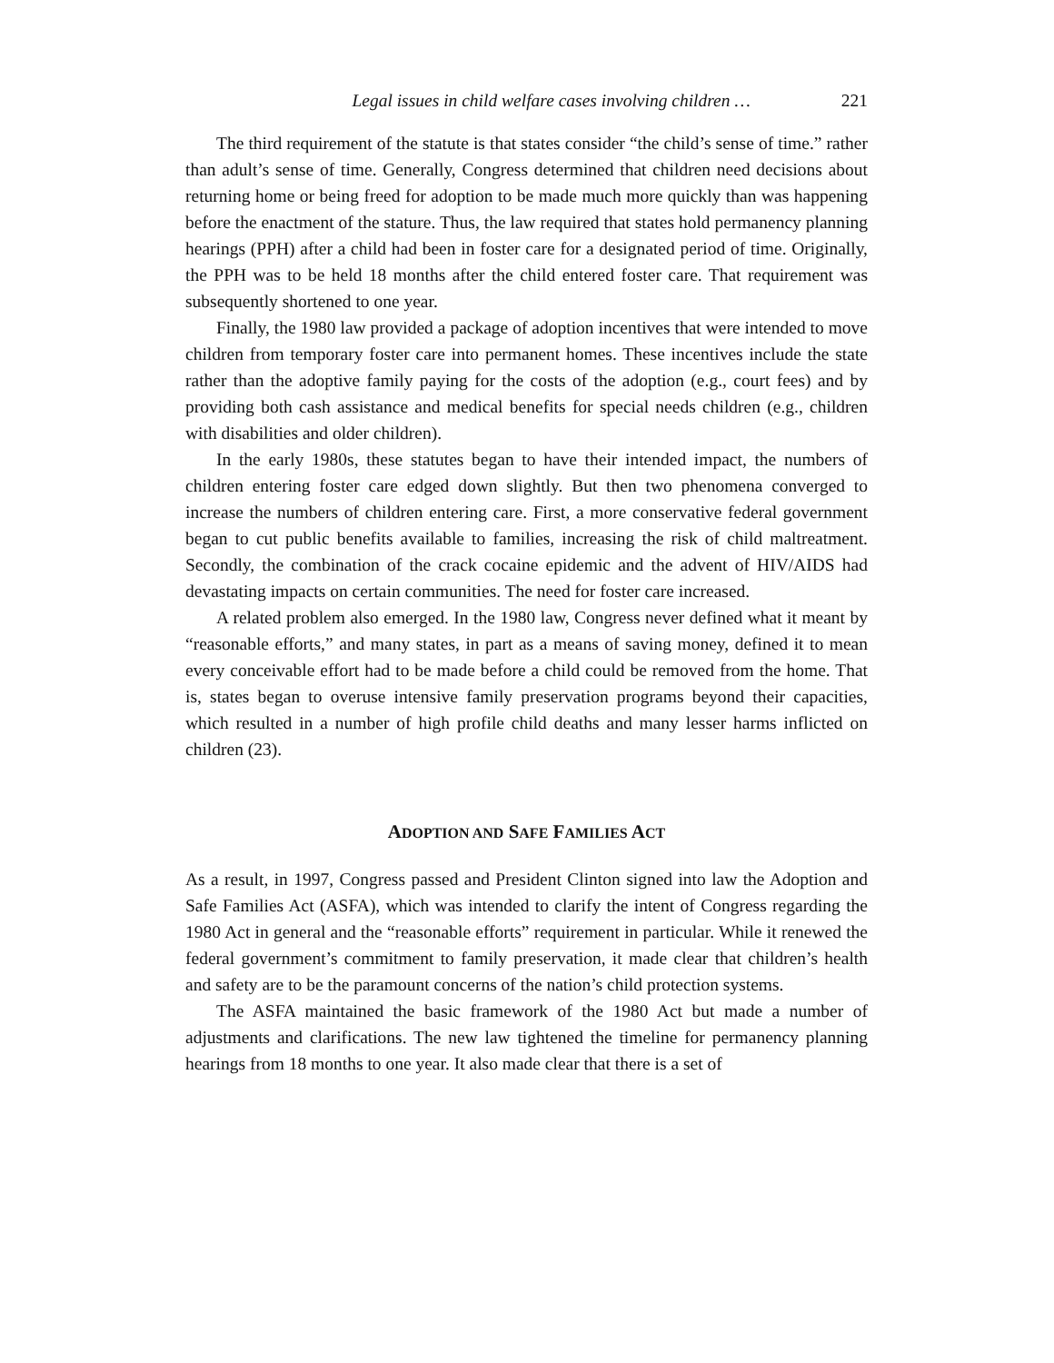Legal issues in child welfare cases involving children … 221
The third requirement of the statute is that states consider “the child’s sense of time.” rather than adult’s sense of time. Generally, Congress determined that children need decisions about returning home or being freed for adoption to be made much more quickly than was happening before the enactment of the stature. Thus, the law required that states hold permanency planning hearings (PPH) after a child had been in foster care for a designated period of time. Originally, the PPH was to be held 18 months after the child entered foster care. That requirement was subsequently shortened to one year.
Finally, the 1980 law provided a package of adoption incentives that were intended to move children from temporary foster care into permanent homes. These incentives include the state rather than the adoptive family paying for the costs of the adoption (e.g., court fees) and by providing both cash assistance and medical benefits for special needs children (e.g., children with disabilities and older children).
In the early 1980s, these statutes began to have their intended impact, the numbers of children entering foster care edged down slightly. But then two phenomena converged to increase the numbers of children entering care. First, a more conservative federal government began to cut public benefits available to families, increasing the risk of child maltreatment. Secondly, the combination of the crack cocaine epidemic and the advent of HIV/AIDS had devastating impacts on certain communities. The need for foster care increased.
A related problem also emerged. In the 1980 law, Congress never defined what it meant by “reasonable efforts,” and many states, in part as a means of saving money, defined it to mean every conceivable effort had to be made before a child could be removed from the home. That is, states began to overuse intensive family preservation programs beyond their capacities, which resulted in a number of high profile child deaths and many lesser harms inflicted on children (23).
ADOPTION AND SAFE FAMILIES ACT
As a result, in 1997, Congress passed and President Clinton signed into law the Adoption and Safe Families Act (ASFA), which was intended to clarify the intent of Congress regarding the 1980 Act in general and the “reasonable efforts” requirement in particular. While it renewed the federal government’s commitment to family preservation, it made clear that children’s health and safety are to be the paramount concerns of the nation’s child protection systems.
The ASFA maintained the basic framework of the 1980 Act but made a number of adjustments and clarifications. The new law tightened the timeline for permanency planning hearings from 18 months to one year. It also made clear that there is a set of